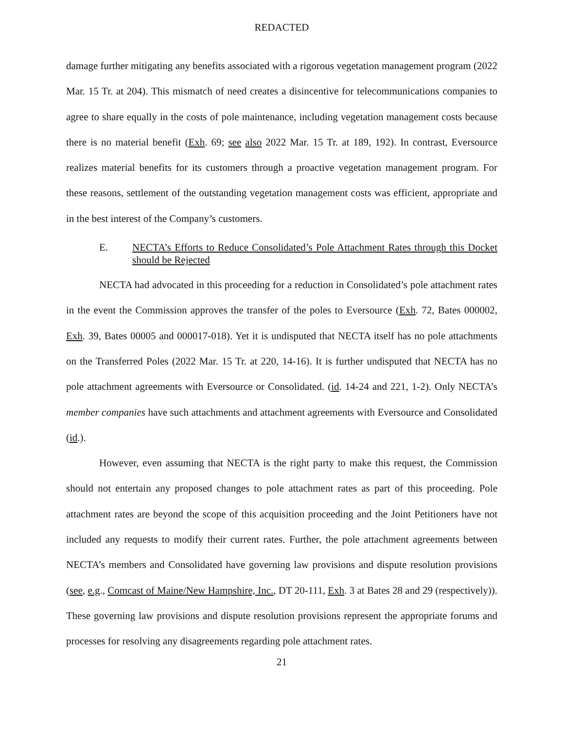REDACTED
damage further mitigating any benefits associated with a rigorous vegetation management program (2022 Mar. 15 Tr. at 204). This mismatch of need creates a disincentive for telecommunications companies to agree to share equally in the costs of pole maintenance, including vegetation management costs because there is no material benefit (Exh. 69; see also 2022 Mar. 15 Tr. at 189, 192). In contrast, Eversource realizes material benefits for its customers through a proactive vegetation management program. For these reasons, settlement of the outstanding vegetation management costs was efficient, appropriate and in the best interest of the Company’s customers.
E. NECTA’s Efforts to Reduce Consolidated’s Pole Attachment Rates through this Docket should be Rejected
NECTA had advocated in this proceeding for a reduction in Consolidated’s pole attachment rates in the event the Commission approves the transfer of the poles to Eversource (Exh. 72, Bates 000002, Exh. 39, Bates 00005 and 000017-018). Yet it is undisputed that NECTA itself has no pole attachments on the Transferred Poles (2022 Mar. 15 Tr. at 220, 14-16). It is further undisputed that NECTA has no pole attachment agreements with Eversource or Consolidated. (id. 14-24 and 221, 1-2). Only NECTA’s member companies have such attachments and attachment agreements with Eversource and Consolidated (id.).
However, even assuming that NECTA is the right party to make this request, the Commission should not entertain any proposed changes to pole attachment rates as part of this proceeding. Pole attachment rates are beyond the scope of this acquisition proceeding and the Joint Petitioners have not included any requests to modify their current rates. Further, the pole attachment agreements between NECTA’s members and Consolidated have governing law provisions and dispute resolution provisions (see, e.g., Comcast of Maine/New Hampshire, Inc., DT 20-111, Exh. 3 at Bates 28 and 29 (respectively)). These governing law provisions and dispute resolution provisions represent the appropriate forums and processes for resolving any disagreements regarding pole attachment rates.
21